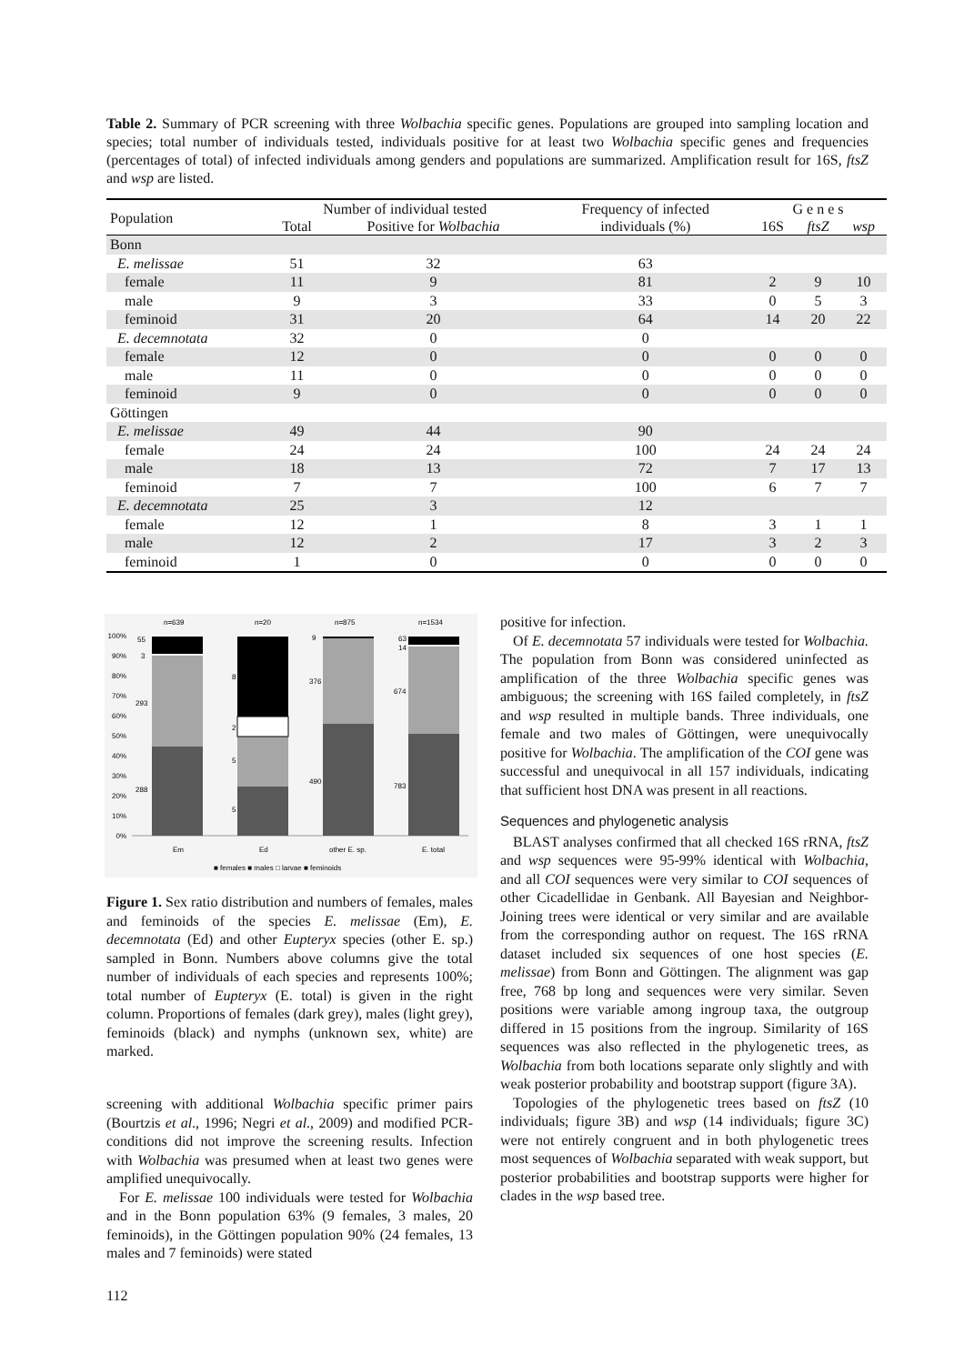Table 2. Summary of PCR screening with three Wolbachia specific genes. Populations are grouped into sampling location and species; total number of individuals tested, individuals positive for at least two Wolbachia specific genes and frequencies (percentages of total) of infected individuals among genders and populations are summarized. Amplification result for 16S, ftsZ and wsp are listed.
| Population | Number of individual tested | | Frequency of infected | G e n e s | | |
| --- | --- | --- | --- | --- | --- | --- |
| | Total | Positive for Wolbachia | individuals (%) | 16S | ftsZ | wsp |
| Bonn | | | | | | |
| E. melissae | 51 | 32 | 63 | | | |
| female | 11 | 9 | 81 | 2 | 9 | 10 |
| male | 9 | 3 | 33 | 0 | 5 | 3 |
| feminoid | 31 | 20 | 64 | 14 | 20 | 22 |
| E. decemnotata | 32 | 0 | 0 | | | |
| female | 12 | 0 | 0 | 0 | 0 | 0 |
| male | 11 | 0 | 0 | 0 | 0 | 0 |
| feminoid | 9 | 0 | 0 | 0 | 0 | 0 |
| Göttingen | | | | | | |
| E. melissae | 49 | 44 | 90 | | | |
| female | 24 | 24 | 100 | 24 | 24 | 24 |
| male | 18 | 13 | 72 | 7 | 17 | 13 |
| feminoid | 7 | 7 | 100 | 6 | 7 | 7 |
| E. decemnotata | 25 | 3 | 12 | | | |
| female | 12 | 1 | 8 | 3 | 1 | 1 |
| male | 12 | 2 | 17 | 3 | 2 | 3 |
| feminoid | 1 | 0 | 0 | 0 | 0 | 0 |
n=639
n=20
n=875
n=1534
100%
90%
80%
70%
60%
50%
40%
30%
20%
10%
0%
55
3
293
288
8
2
5
5
9
376
490
63
14
674
783
Em
Ed
other E. sp.
E. total
■ females ■ males □ larvae ■ feminoids
Figure 1. Sex ratio distribution and numbers of females, males and feminoids of the species E. melissae (Em), E. decemnotata (Ed) and other Eupteryx species (other E. sp.) sampled in Bonn. Numbers above columns give the total number of individuals of each species and represents 100%; total number of Eupteryx (E. total) is given in the right column. Proportions of females (dark grey), males (light grey), feminoids (black) and nymphs (unknown sex, white) are marked.
screening with additional Wolbachia specific primer pairs (Bourtzis et al., 1996; Negri et al., 2009) and modified PCR-conditions did not improve the screening results. Infection with Wolbachia was presumed when at least two genes were amplified unequivocally.
For E. melissae 100 individuals were tested for Wolbachia and in the Bonn population 63% (9 females, 3 males, 20 feminoids), in the Göttingen population 90% (24 females, 13 males and 7 feminoids) were stated
positive for infection.
Of E. decemnotata 57 individuals were tested for Wolbachia. The population from Bonn was considered uninfected as amplification of the three Wolbachia specific genes was ambiguous; the screening with 16S failed completely, in ftsZ and wsp resulted in multiple bands. Three individuals, one female and two males of Göttingen, were unequivocally positive for Wolbachia. The amplification of the COI gene was successful and unequivocal in all 157 individuals, indicating that sufficient host DNA was present in all reactions.
Sequences and phylogenetic analysis
BLAST analyses confirmed that all checked 16S rRNA, ftsZ and wsp sequences were 95-99% identical with Wolbachia, and all COI sequences were very similar to COI sequences of other Cicadellidae in Genbank. All Bayesian and Neighbor-Joining trees were identical or very similar and are available from the corresponding author on request. The 16S rRNA dataset included six sequences of one host species (E. melissae) from Bonn and Göttingen. The alignment was gap free, 768 bp long and sequences were very similar. Seven positions were variable among ingroup taxa, the outgroup differed in 15 positions from the ingroup. Similarity of 16S sequences was also reflected in the phylogenetic trees, as Wolbachia from both locations separate only slightly and with weak posterior probability and bootstrap support (figure 3A).
Topologies of the phylogenetic trees based on ftsZ (10 individuals; figure 3B) and wsp (14 individuals; figure 3C) were not entirely congruent and in both phylogenetic trees most sequences of Wolbachia separated with weak support, but posterior probabilities and bootstrap supports were higher for clades in the wsp based tree.
112